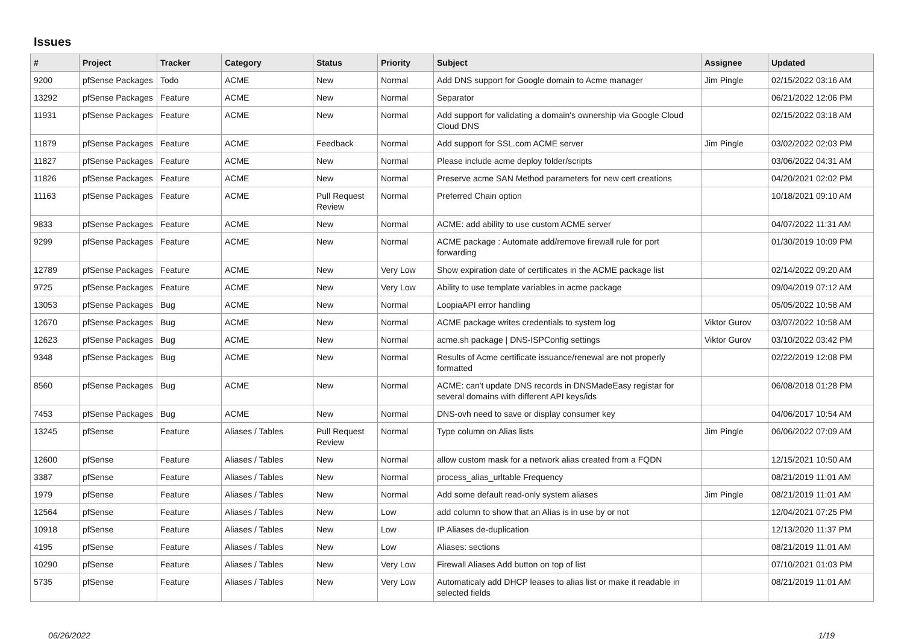Issues
| # | Project | Tracker | Category | Status | Priority | Subject | Assignee | Updated |
| --- | --- | --- | --- | --- | --- | --- | --- | --- |
| 9200 | pfSense Packages | Todo | ACME | New | Normal | Add DNS support for Google domain to Acme manager | Jim Pingle | 02/15/2022 03:16 AM |
| 13292 | pfSense Packages | Feature | ACME | New | Normal | Separator | | 06/21/2022 12:06 PM |
| 11931 | pfSense Packages | Feature | ACME | New | Normal | Add support for validating a domain's ownership via Google Cloud Cloud DNS | | 02/15/2022 03:18 AM |
| 11879 | pfSense Packages | Feature | ACME | Feedback | Normal | Add support for SSL.com ACME server | Jim Pingle | 03/02/2022 02:03 PM |
| 11827 | pfSense Packages | Feature | ACME | New | Normal | Please include acme deploy folder/scripts | | 03/06/2022 04:31 AM |
| 11826 | pfSense Packages | Feature | ACME | New | Normal | Preserve acme SAN Method parameters for new cert creations | | 04/20/2021 02:02 PM |
| 11163 | pfSense Packages | Feature | ACME | Pull Request Review | Normal | Preferred Chain option | | 10/18/2021 09:10 AM |
| 9833 | pfSense Packages | Feature | ACME | New | Normal | ACME: add ability to use custom ACME server | | 04/07/2022 11:31 AM |
| 9299 | pfSense Packages | Feature | ACME | New | Normal | ACME package : Automate add/remove firewall rule for port forwarding | | 01/30/2019 10:09 PM |
| 12789 | pfSense Packages | Feature | ACME | New | Very Low | Show expiration date of certificates in the ACME package list | | 02/14/2022 09:20 AM |
| 9725 | pfSense Packages | Feature | ACME | New | Very Low | Ability to use template variables in acme package | | 09/04/2019 07:12 AM |
| 13053 | pfSense Packages | Bug | ACME | New | Normal | LoopiaAPI error handling | | 05/05/2022 10:58 AM |
| 12670 | pfSense Packages | Bug | ACME | New | Normal | ACME package writes credentials to system log | Viktor Gurov | 03/07/2022 10:58 AM |
| 12623 | pfSense Packages | Bug | ACME | New | Normal | acme.sh package / DNS-ISPConfig settings | Viktor Gurov | 03/10/2022 03:42 PM |
| 9348 | pfSense Packages | Bug | ACME | New | Normal | Results of Acme certificate issuance/renewal are not properly formatted | | 02/22/2019 12:08 PM |
| 8560 | pfSense Packages | Bug | ACME | New | Normal | ACME: can't update DNS records in DNSMadeEasy registar for several domains with different API keys/ids | | 06/08/2018 01:28 PM |
| 7453 | pfSense Packages | Bug | ACME | New | Normal | DNS-ovh need to save or display consumer key | | 04/06/2017 10:54 AM |
| 13245 | pfSense | Feature | Aliases / Tables | Pull Request Review | Normal | Type column on Alias lists | Jim Pingle | 06/06/2022 07:09 AM |
| 12600 | pfSense | Feature | Aliases / Tables | New | Normal | allow custom mask for a network alias created from a FQDN | | 12/15/2021 10:50 AM |
| 3387 | pfSense | Feature | Aliases / Tables | New | Normal | process_alias_urltable Frequency | | 08/21/2019 11:01 AM |
| 1979 | pfSense | Feature | Aliases / Tables | New | Normal | Add some default read-only system aliases | Jim Pingle | 08/21/2019 11:01 AM |
| 12564 | pfSense | Feature | Aliases / Tables | New | Low | add column to show that an Alias is in use by or not | | 12/04/2021 07:25 PM |
| 10918 | pfSense | Feature | Aliases / Tables | New | Low | IP Aliases de-duplication | | 12/13/2020 11:37 PM |
| 4195 | pfSense | Feature | Aliases / Tables | New | Low | Aliases: sections | | 08/21/2019 11:01 AM |
| 10290 | pfSense | Feature | Aliases / Tables | New | Very Low | Firewall Aliases Add button on top of list | | 07/10/2021 01:03 PM |
| 5735 | pfSense | Feature | Aliases / Tables | New | Very Low | Automaticaly add DHCP leases to alias list or make it readable in selected fields | | 08/21/2019 11:01 AM |
06/26/2022 1/19